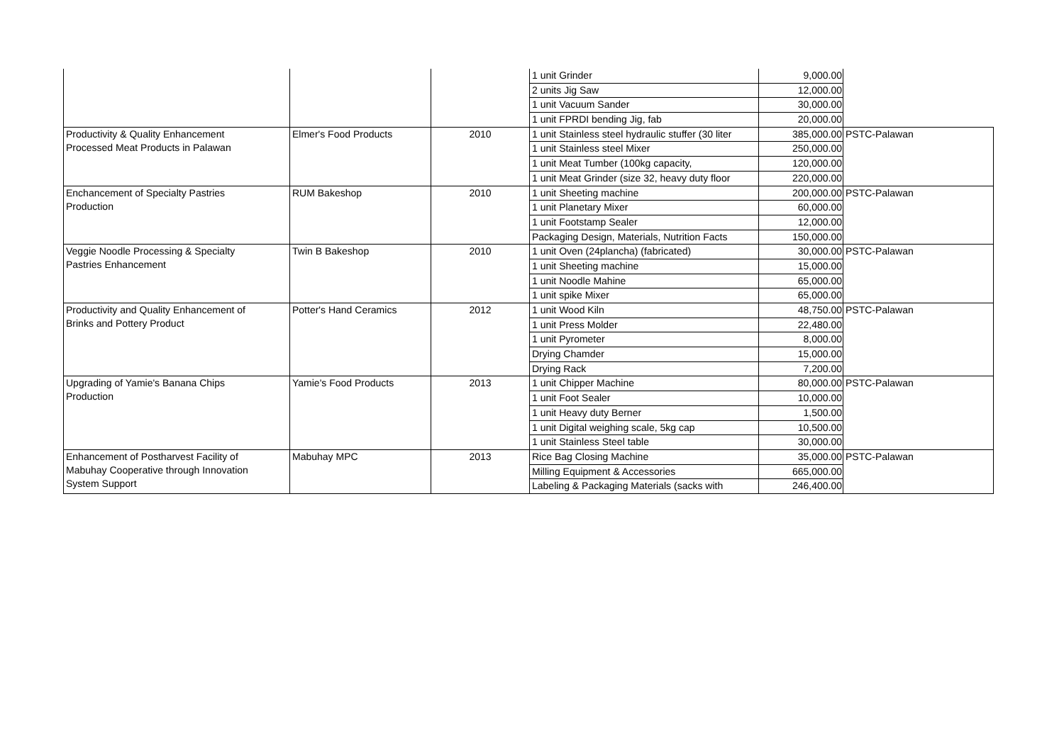| | | | 1 unit Grinder | 9,000.00 | |
| | | | 2 units Jig Saw | 12,000.00 | |
| | | | 1 unit Vacuum Sander | 30,000.00 | |
| | | | 1 unit FPRDI bending Jig, fab | 20,000.00 | |
| Productivity & Quality Enhancement Processed Meat Products in Palawan | Elmer's Food Products | 2010 | 1 unit Stainless steel hydraulic stuffer (30 liter | 385,000.00 | PSTC-Palawan |
| | | | 1 unit Stainless steel Mixer | 250,000.00 | |
| | | | 1 unit Meat Tumber (100kg capacity, | 120,000.00 | |
| | | | 1 unit Meat Grinder (size 32, heavy duty floor | 220,000.00 | |
| Enchancement of Specialty Pastries Production | RUM Bakeshop | 2010 | 1 unit Sheeting machine | 200,000.00 | PSTC-Palawan |
| | | | 1 unit Planetary Mixer | 60,000.00 | |
| | | | 1 unit Footstamp Sealer | 12,000.00 | |
| | | | Packaging Design, Materials, Nutrition Facts | 150,000.00 | |
| Veggie Noodle Processing & Specialty Pastries Enhancement | Twin B Bakeshop | 2010 | 1 unit Oven (24plancha) (fabricated) | 30,000.00 | PSTC-Palawan |
| | | | 1 unit Sheeting machine | 15,000.00 | |
| | | | 1 unit Noodle Mahine | 65,000.00 | |
| | | | 1 unit spike Mixer | 65,000.00 | |
| Productivity and Quality Enhancement of Brinks and Pottery Product | Potter's Hand Ceramics | 2012 | 1 unit Wood Kiln | 48,750.00 | PSTC-Palawan |
| | | | 1 unit Press Molder | 22,480.00 | |
| | | | 1 unit Pyrometer | 8,000.00 | |
| | | | Drying Chamder | 15,000.00 | |
| | | | Drying Rack | 7,200.00 | |
| Upgrading of Yamie's Banana Chips Production | Yamie's Food Products | 2013 | 1 unit Chipper Machine | 80,000.00 | PSTC-Palawan |
| | | | 1 unit Foot Sealer | 10,000.00 | |
| | | | 1 unit Heavy duty Berner | 1,500.00 | |
| | | | 1 unit Digital weighing scale, 5kg cap | 10,500.00 | |
| | | | 1 unit Stainless Steel table | 30,000.00 | |
| Enhancement of Postharvest Facility of Mabuhay Cooperative through Innovation System Support | Mabuhay MPC | 2013 | Rice Bag Closing Machine | 35,000.00 | PSTC-Palawan |
| | | | Milling Equipment & Accessories | 665,000.00 | |
| | | | Labeling & Packaging Materials (sacks with | 246,400.00 | |